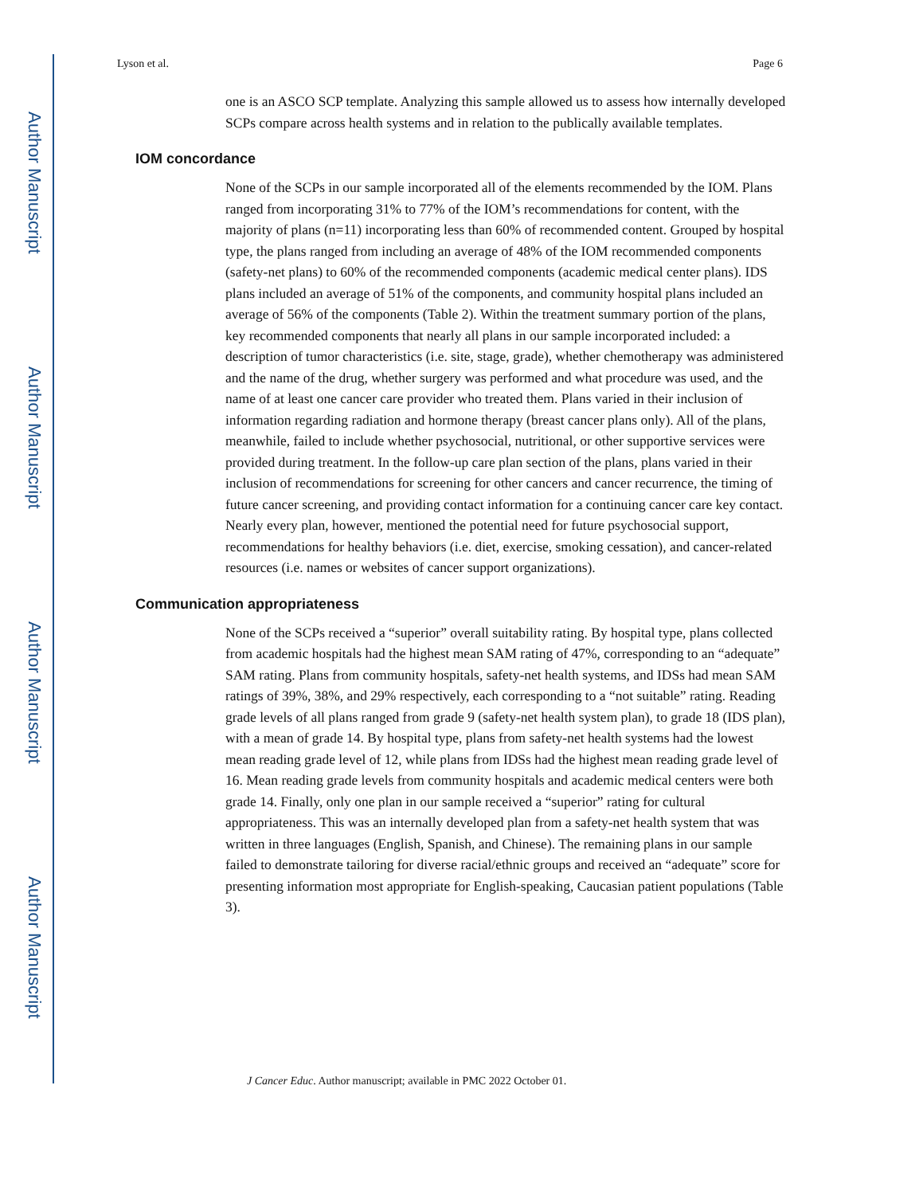Author Manuscript
Author Manuscript
Author Manuscript
Author Manuscript
Lyson et al. Page 6
one is an ASCO SCP template. Analyzing this sample allowed us to assess how internally developed SCPs compare across health systems and in relation to the publically available templates.
IOM concordance
None of the SCPs in our sample incorporated all of the elements recommended by the IOM. Plans ranged from incorporating 31% to 77% of the IOM’s recommendations for content, with the majority of plans (n=11) incorporating less than 60% of recommended content. Grouped by hospital type, the plans ranged from including an average of 48% of the IOM recommended components (safety-net plans) to 60% of the recommended components (academic medical center plans). IDS plans included an average of 51% of the components, and community hospital plans included an average of 56% of the components (Table 2). Within the treatment summary portion of the plans, key recommended components that nearly all plans in our sample incorporated included: a description of tumor characteristics (i.e. site, stage, grade), whether chemotherapy was administered and the name of the drug, whether surgery was performed and what procedure was used, and the name of at least one cancer care provider who treated them. Plans varied in their inclusion of information regarding radiation and hormone therapy (breast cancer plans only). All of the plans, meanwhile, failed to include whether psychosocial, nutritional, or other supportive services were provided during treatment. In the follow-up care plan section of the plans, plans varied in their inclusion of recommendations for screening for other cancers and cancer recurrence, the timing of future cancer screening, and providing contact information for a continuing cancer care key contact. Nearly every plan, however, mentioned the potential need for future psychosocial support, recommendations for healthy behaviors (i.e. diet, exercise, smoking cessation), and cancer-related resources (i.e. names or websites of cancer support organizations).
Communication appropriateness
None of the SCPs received a “superior” overall suitability rating. By hospital type, plans collected from academic hospitals had the highest mean SAM rating of 47%, corresponding to an “adequate” SAM rating. Plans from community hospitals, safety-net health systems, and IDSs had mean SAM ratings of 39%, 38%, and 29% respectively, each corresponding to a “not suitable” rating. Reading grade levels of all plans ranged from grade 9 (safety-net health system plan), to grade 18 (IDS plan), with a mean of grade 14. By hospital type, plans from safety-net health systems had the lowest mean reading grade level of 12, while plans from IDSs had the highest mean reading grade level of 16. Mean reading grade levels from community hospitals and academic medical centers were both grade 14. Finally, only one plan in our sample received a “superior” rating for cultural appropriateness. This was an internally developed plan from a safety-net health system that was written in three languages (English, Spanish, and Chinese). The remaining plans in our sample failed to demonstrate tailoring for diverse racial/ethnic groups and received an “adequate” score for presenting information most appropriate for English-speaking, Caucasian patient populations (Table 3).
J Cancer Educ. Author manuscript; available in PMC 2022 October 01.